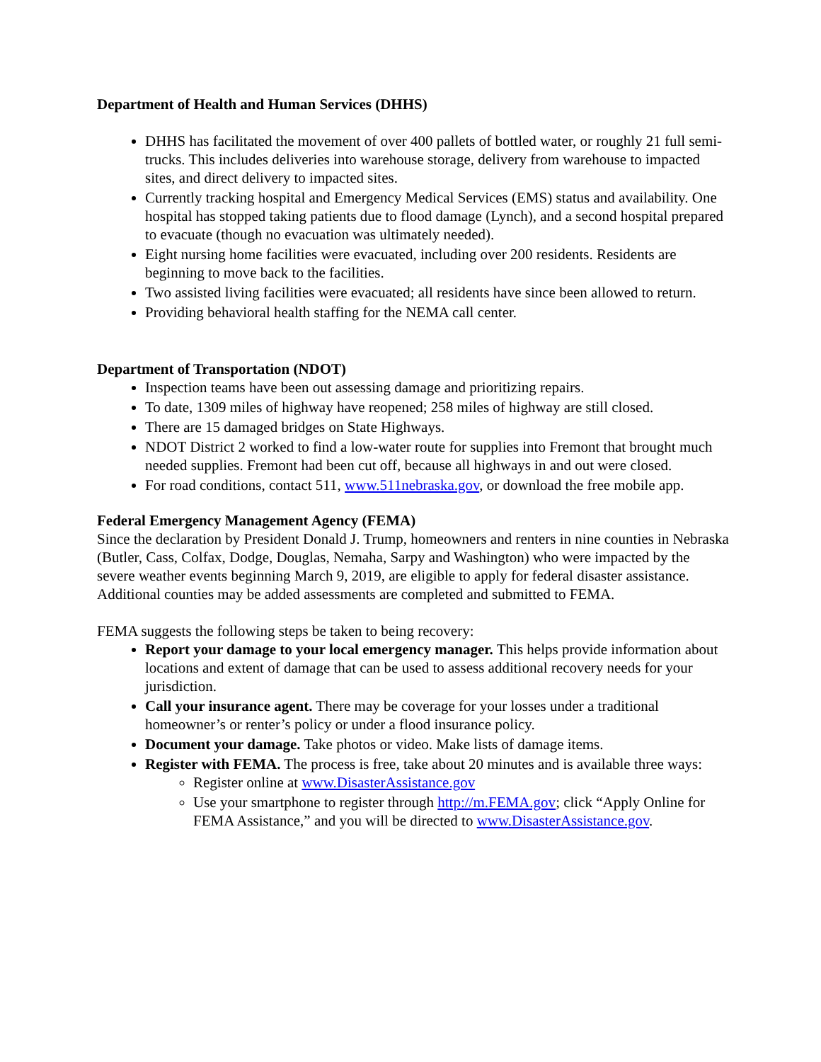Department of Health and Human Services (DHHS)
DHHS has facilitated the movement of over 400 pallets of bottled water, or roughly 21 full semi-trucks. This includes deliveries into warehouse storage, delivery from warehouse to impacted sites, and direct delivery to impacted sites.
Currently tracking hospital and Emergency Medical Services (EMS) status and availability. One hospital has stopped taking patients due to flood damage (Lynch), and a second hospital prepared to evacuate (though no evacuation was ultimately needed).
Eight nursing home facilities were evacuated, including over 200 residents. Residents are beginning to move back to the facilities.
Two assisted living facilities were evacuated; all residents have since been allowed to return.
Providing behavioral health staffing for the NEMA call center.
Department of Transportation (NDOT)
Inspection teams have been out assessing damage and prioritizing repairs.
To date, 1309 miles of highway have reopened; 258 miles of highway are still closed.
There are 15 damaged bridges on State Highways.
NDOT District 2 worked to find a low-water route for supplies into Fremont that brought much needed supplies. Fremont had been cut off, because all highways in and out were closed.
For road conditions, contact 511, www.511nebraska.gov, or download the free mobile app.
Federal Emergency Management Agency (FEMA)
Since the declaration by President Donald J. Trump, homeowners and renters in nine counties in Nebraska (Butler, Cass, Colfax, Dodge, Douglas, Nemaha, Sarpy and Washington) who were impacted by the severe weather events beginning March 9, 2019, are eligible to apply for federal disaster assistance.
Additional counties may be added assessments are completed and submitted to FEMA.
FEMA suggests the following steps be taken to being recovery:
Report your damage to your local emergency manager. This helps provide information about locations and extent of damage that can be used to assess additional recovery needs for your jurisdiction.
Call your insurance agent. There may be coverage for your losses under a traditional homeowner’s or renter’s policy or under a flood insurance policy.
Document your damage. Take photos or video. Make lists of damage items.
Register with FEMA. The process is free, take about 20 minutes and is available three ways:
Register online at www.DisasterAssistance.gov
Use your smartphone to register through http://m.FEMA.gov; click “Apply Online for FEMA Assistance,” and you will be directed to www.DisasterAssistance.gov.